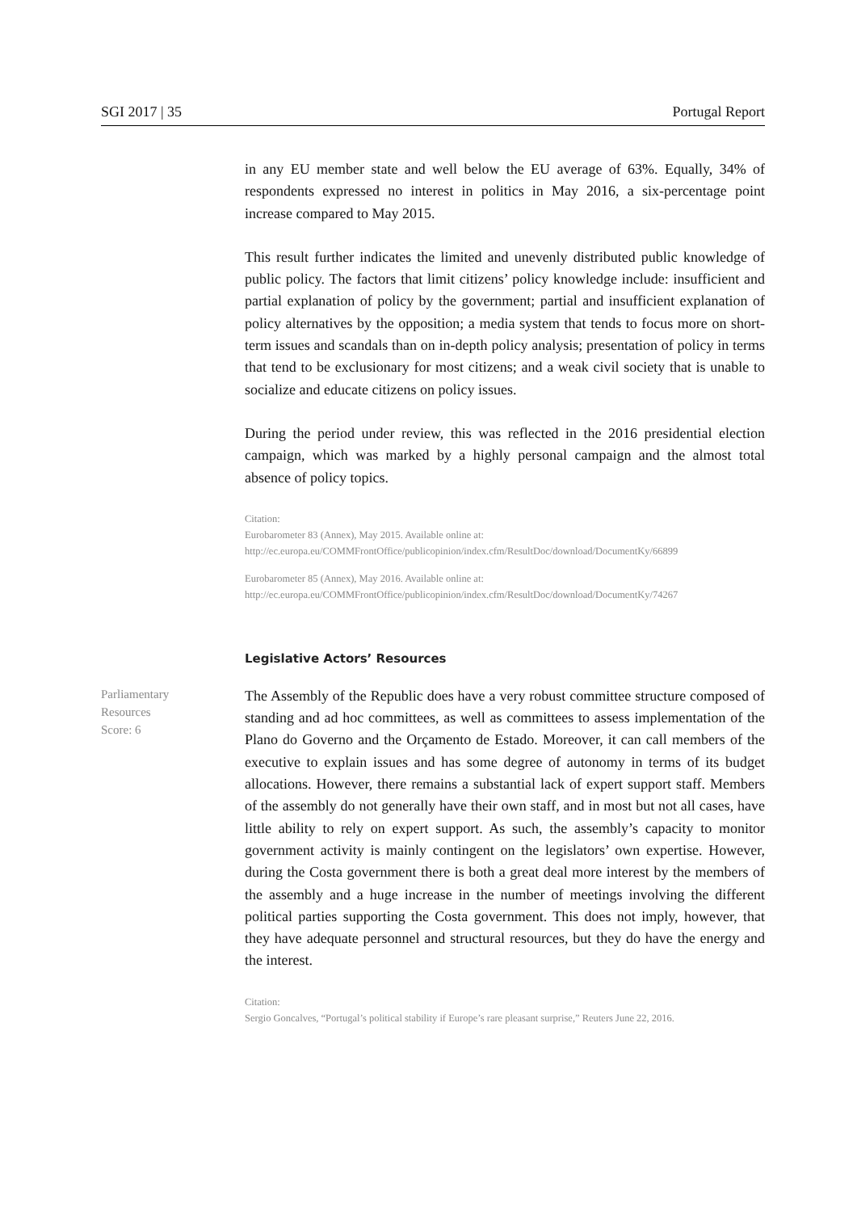SGI 2017 | 35 Portugal Report
in any EU member state and well below the EU average of 63%. Equally, 34% of respondents expressed no interest in politics in May 2016, a six-percentage point increase compared to May 2015.
This result further indicates the limited and unevenly distributed public knowledge of public policy. The factors that limit citizens’ policy knowledge include: insufficient and partial explanation of policy by the government; partial and insufficient explanation of policy alternatives by the opposition; a media system that tends to focus more on short-term issues and scandals than on in-depth policy analysis; presentation of policy in terms that tend to be exclusionary for most citizens; and a weak civil society that is unable to socialize and educate citizens on policy issues.
During the period under review, this was reflected in the 2016 presidential election campaign, which was marked by a highly personal campaign and the almost total absence of policy topics.
Citation:
Eurobarometer 83 (Annex), May 2015. Available online at:
http://ec.europa.eu/COMMFrontOffice/publicopinion/index.cfm/ResultDoc/download/DocumentKy/66899
Eurobarometer 85 (Annex), May 2016. Available online at:
http://ec.europa.eu/COMMFrontOffice/publicopinion/index.cfm/ResultDoc/download/DocumentKy/74267
Legislative Actors’ Resources
Parliamentary
Resources
Score: 6
The Assembly of the Republic does have a very robust committee structure composed of standing and ad hoc committees, as well as committees to assess implementation of the Plano do Governo and the Orçamento de Estado. Moreover, it can call members of the executive to explain issues and has some degree of autonomy in terms of its budget allocations. However, there remains a substantial lack of expert support staff. Members of the assembly do not generally have their own staff, and in most but not all cases, have little ability to rely on expert support. As such, the assembly’s capacity to monitor government activity is mainly contingent on the legislators’ own expertise. However, during the Costa government there is both a great deal more interest by the members of the assembly and a huge increase in the number of meetings involving the different political parties supporting the Costa government. This does not imply, however, that they have adequate personnel and structural resources, but they do have the energy and the interest.
Citation:
Sergio Goncalves, “Portugal’s political stability if Europe’s rare pleasant surprise,” Reuters June 22, 2016.